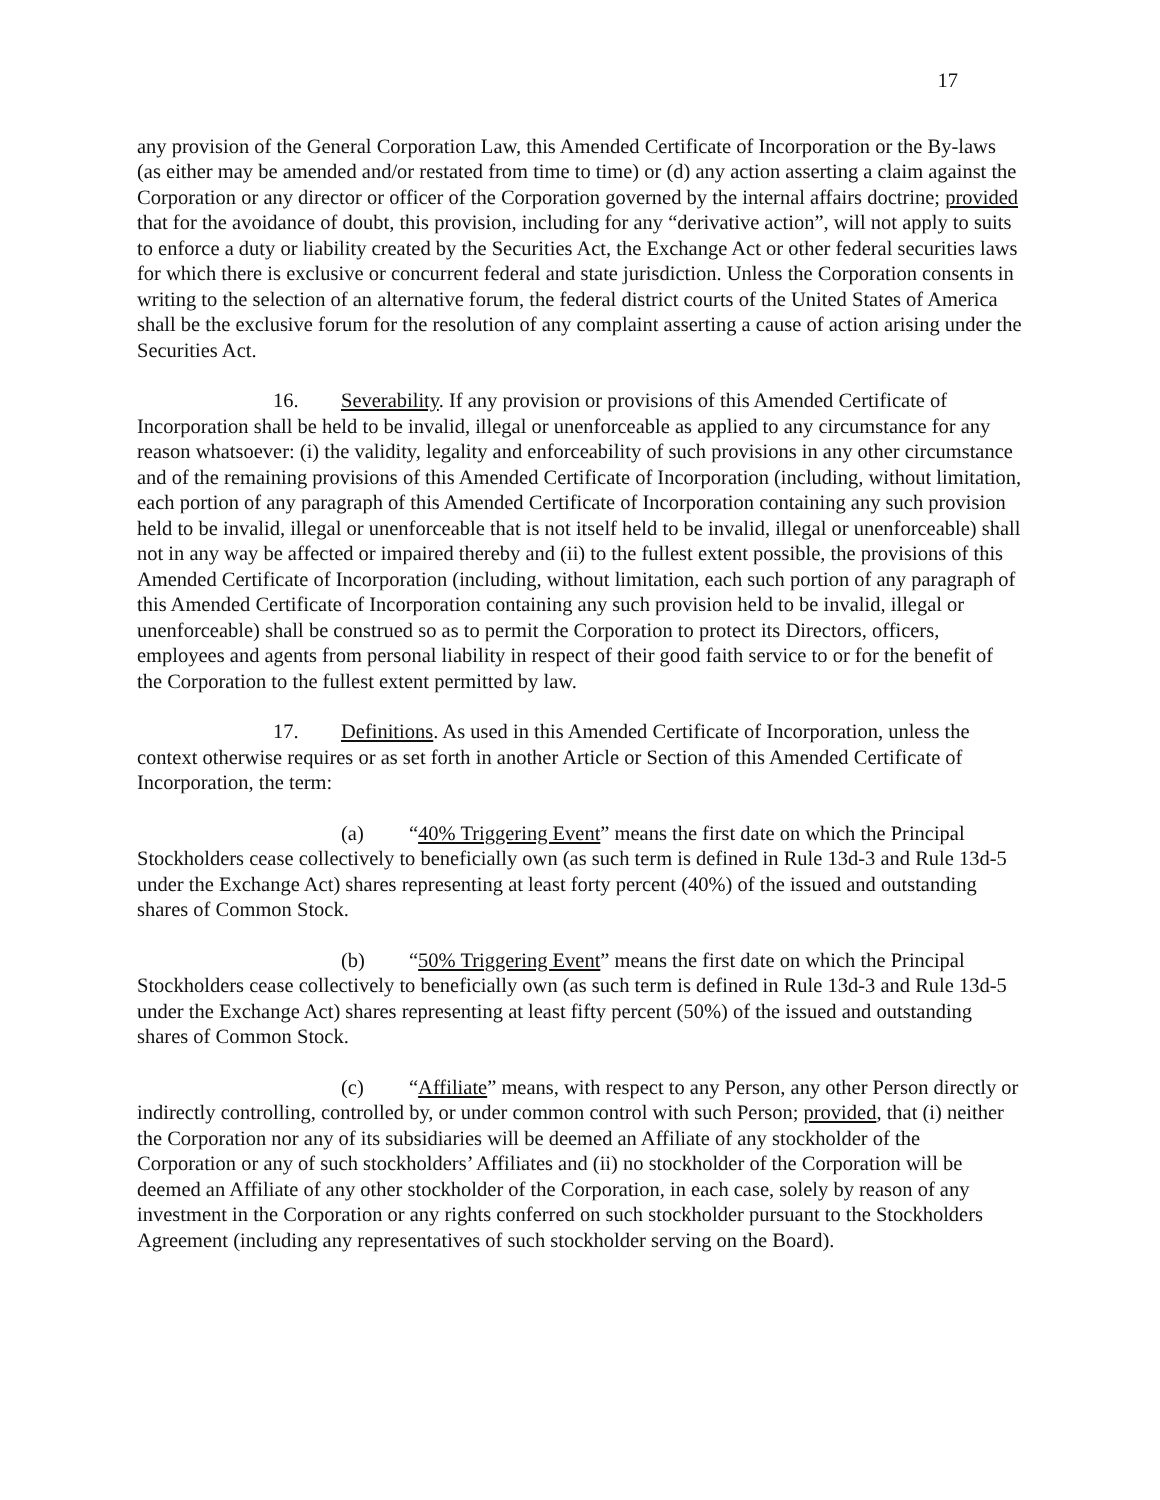17
any provision of the General Corporation Law, this Amended Certificate of Incorporation or the By-laws (as either may be amended and/or restated from time to time) or (d) any action asserting a claim against the Corporation or any director or officer of the Corporation governed by the internal affairs doctrine; provided that for the avoidance of doubt, this provision, including for any “derivative action”, will not apply to suits to enforce a duty or liability created by the Securities Act, the Exchange Act or other federal securities laws for which there is exclusive or concurrent federal and state jurisdiction. Unless the Corporation consents in writing to the selection of an alternative forum, the federal district courts of the United States of America shall be the exclusive forum for the resolution of any complaint asserting a cause of action arising under the Securities Act.
16. Severability. If any provision or provisions of this Amended Certificate of Incorporation shall be held to be invalid, illegal or unenforceable as applied to any circumstance for any reason whatsoever: (i) the validity, legality and enforceability of such provisions in any other circumstance and of the remaining provisions of this Amended Certificate of Incorporation (including, without limitation, each portion of any paragraph of this Amended Certificate of Incorporation containing any such provision held to be invalid, illegal or unenforceable that is not itself held to be invalid, illegal or unenforceable) shall not in any way be affected or impaired thereby and (ii) to the fullest extent possible, the provisions of this Amended Certificate of Incorporation (including, without limitation, each such portion of any paragraph of this Amended Certificate of Incorporation containing any such provision held to be invalid, illegal or unenforceable) shall be construed so as to permit the Corporation to protect its Directors, officers, employees and agents from personal liability in respect of their good faith service to or for the benefit of the Corporation to the fullest extent permitted by law.
17. Definitions. As used in this Amended Certificate of Incorporation, unless the context otherwise requires or as set forth in another Article or Section of this Amended Certificate of Incorporation, the term:
(a) “40% Triggering Event” means the first date on which the Principal Stockholders cease collectively to beneficially own (as such term is defined in Rule 13d-3 and Rule 13d-5 under the Exchange Act) shares representing at least forty percent (40%) of the issued and outstanding shares of Common Stock.
(b) “50% Triggering Event” means the first date on which the Principal Stockholders cease collectively to beneficially own (as such term is defined in Rule 13d-3 and Rule 13d-5 under the Exchange Act) shares representing at least fifty percent (50%) of the issued and outstanding shares of Common Stock.
(c) “Affiliate” means, with respect to any Person, any other Person directly or indirectly controlling, controlled by, or under common control with such Person; provided, that (i) neither the Corporation nor any of its subsidiaries will be deemed an Affiliate of any stockholder of the Corporation or any of such stockholders’ Affiliates and (ii) no stockholder of the Corporation will be deemed an Affiliate of any other stockholder of the Corporation, in each case, solely by reason of any investment in the Corporation or any rights conferred on such stockholder pursuant to the Stockholders Agreement (including any representatives of such stockholder serving on the Board).